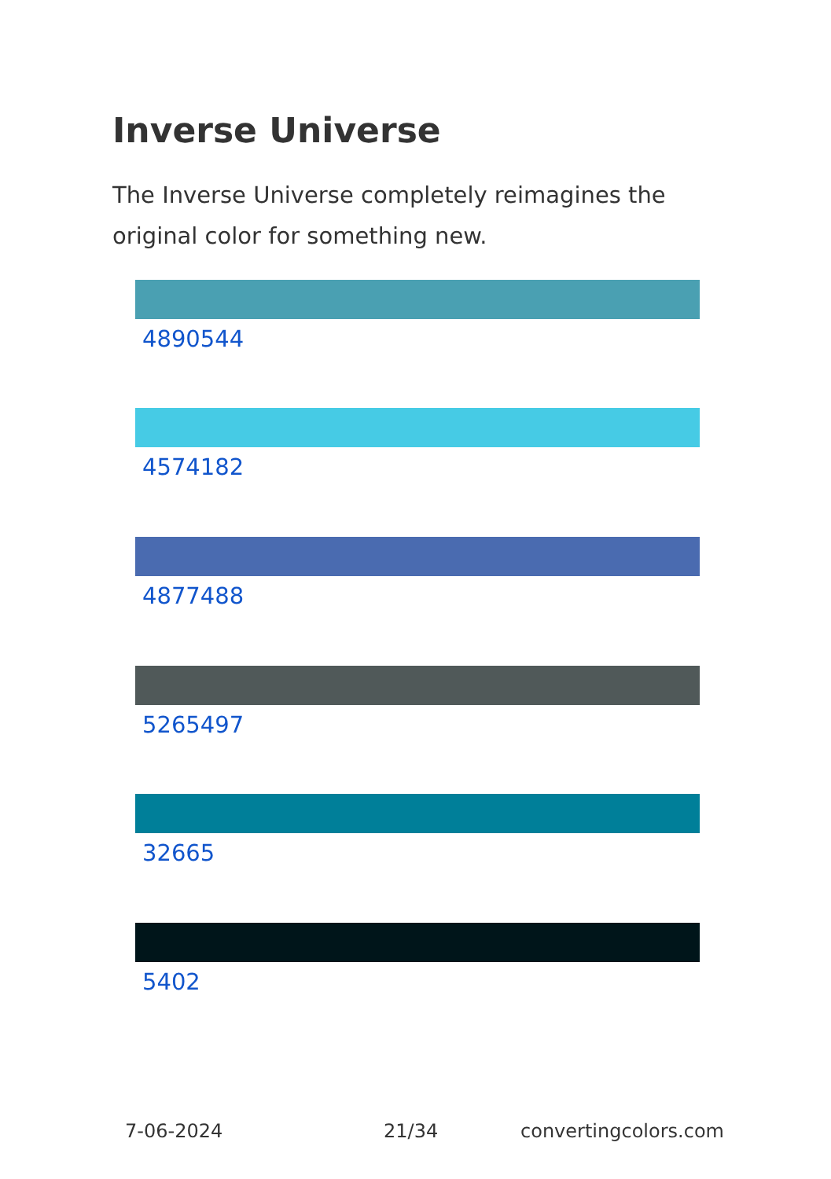Inverse Universe
The Inverse Universe completely reimagines the original color for something new.
4890544
4574182
4877488
5265497
32665
5402
7-06-2024 21/34 convertingcolors.com